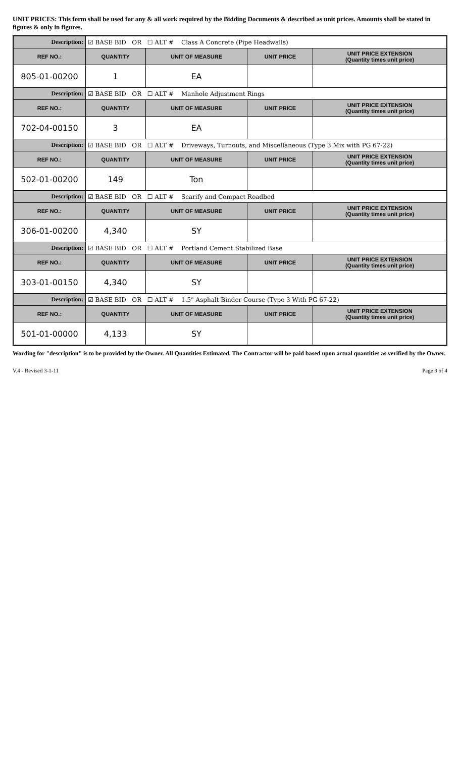UNIT PRICES: This form shall be used for any & all work required by the Bidding Documents & described as unit prices. Amounts shall be stated in figures & only in figures.
| Description: | ☑ BASE BID OR ☐ ALT # Class A Concrete (Pipe Headwalls) | | | |
| REF NO.: | QUANTITY | UNIT OF MEASURE | UNIT PRICE | UNIT PRICE EXTENSION (Quantity times unit price) |
| 805-01-00200 | 1 | EA | | |
| Description: | ☑ BASE BID OR ☐ ALT # Manhole Adjustment Rings | | | |
| REF NO.: | QUANTITY | UNIT OF MEASURE | UNIT PRICE | UNIT PRICE EXTENSION (Quantity times unit price) |
| 702-04-00150 | 3 | EA | | |
| Description: | ☑ BASE BID OR ☐ ALT # Driveways, Turnouts, and Miscellaneous (Type 3 Mix with PG 67-22) | | | |
| REF NO.: | QUANTITY | UNIT OF MEASURE | UNIT PRICE | UNIT PRICE EXTENSION (Quantity times unit price) |
| 502-01-00200 | 149 | Ton | | |
| Description: | ☑ BASE BID OR ☐ ALT # Scarify and Compact Roadbed | | | |
| REF NO.: | QUANTITY | UNIT OF MEASURE | UNIT PRICE | UNIT PRICE EXTENSION (Quantity times unit price) |
| 306-01-00200 | 4,340 | SY | | |
| Description: | ☑ BASE BID OR ☐ ALT # Portland Cement Stabilized Base | | | |
| REF NO.: | QUANTITY | UNIT OF MEASURE | UNIT PRICE | UNIT PRICE EXTENSION (Quantity times unit price) |
| 303-01-00150 | 4,340 | SY | | |
| Description: | ☑ BASE BID OR ☐ ALT # 1.5" Asphalt Binder Course (Type 3 With PG 67-22) | | | |
| REF NO.: | QUANTITY | UNIT OF MEASURE | UNIT PRICE | UNIT PRICE EXTENSION (Quantity times unit price) |
| 501-01-00000 | 4,133 | SY | | |
Wording for "description" is to be provided by the Owner. All Quantities Estimated. The Contractor will be paid based upon actual quantities as verified by the Owner.
V.4 - Revised 3-1-11 Page 3 of 4